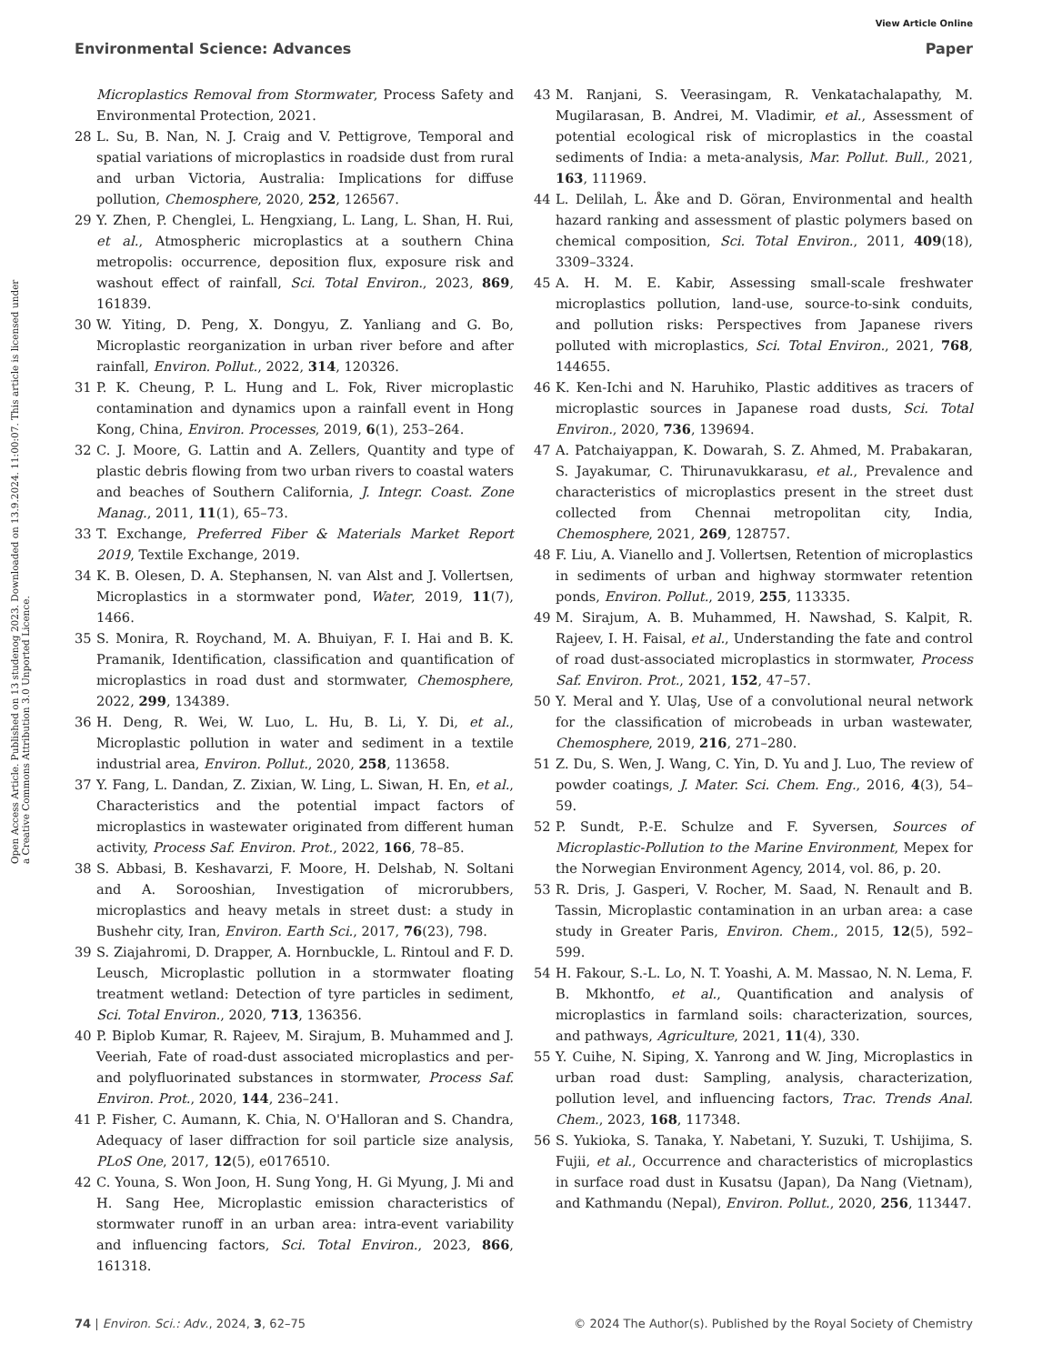View Article Online
Environmental Science: Advances Paper
Open Access Article. Published on 13 studenog 2023. Downloaded on 13.9.2024. 11:00:07. This article is licensed under a Creative Commons Attribution 3.0 Unported Licence.
Microplastics Removal from Stormwater, Process Safety and Environmental Protection, 2021.
28 L. Su, B. Nan, N. J. Craig and V. Pettigrove, Temporal and spatial variations of microplastics in roadside dust from rural and urban Victoria, Australia: Implications for diffuse pollution, Chemosphere, 2020, 252, 126567.
29 Y. Zhen, P. Chenglei, L. Hengxiang, L. Lang, L. Shan, H. Rui, et al., Atmospheric microplastics at a southern China metropolis: occurrence, deposition flux, exposure risk and washout effect of rainfall, Sci. Total Environ., 2023, 869, 161839.
30 W. Yiting, D. Peng, X. Dongyu, Z. Yanliang and G. Bo, Microplastic reorganization in urban river before and after rainfall, Environ. Pollut., 2022, 314, 120326.
31 P. K. Cheung, P. L. Hung and L. Fok, River microplastic contamination and dynamics upon a rainfall event in Hong Kong, China, Environ. Processes, 2019, 6(1), 253–264.
32 C. J. Moore, G. Lattin and A. Zellers, Quantity and type of plastic debris flowing from two urban rivers to coastal waters and beaches of Southern California, J. Integr. Coast. Zone Manag., 2011, 11(1), 65–73.
33 T. Exchange, Preferred Fiber & Materials Market Report 2019, Textile Exchange, 2019.
34 K. B. Olesen, D. A. Stephansen, N. van Alst and J. Vollertsen, Microplastics in a stormwater pond, Water, 2019, 11(7), 1466.
35 S. Monira, R. Roychand, M. A. Bhuiyan, F. I. Hai and B. K. Pramanik, Identification, classification and quantification of microplastics in road dust and stormwater, Chemosphere, 2022, 299, 134389.
36 H. Deng, R. Wei, W. Luo, L. Hu, B. Li, Y. Di, et al., Microplastic pollution in water and sediment in a textile industrial area, Environ. Pollut., 2020, 258, 113658.
37 Y. Fang, L. Dandan, Z. Zixian, W. Ling, L. Siwan, H. En, et al., Characteristics and the potential impact factors of microplastics in wastewater originated from different human activity, Process Saf. Environ. Prot., 2022, 166, 78–85.
38 S. Abbasi, B. Keshavarzi, F. Moore, H. Delshab, N. Soltani and A. Sorooshian, Investigation of microrubbers, microplastics and heavy metals in street dust: a study in Bushehr city, Iran, Environ. Earth Sci., 2017, 76(23), 798.
39 S. Ziajahromi, D. Drapper, A. Hornbuckle, L. Rintoul and F. D. Leusch, Microplastic pollution in a stormwater floating treatment wetland: Detection of tyre particles in sediment, Sci. Total Environ., 2020, 713, 136356.
40 P. Biplob Kumar, R. Rajeev, M. Sirajum, B. Muhammed and J. Veeriah, Fate of road-dust associated microplastics and per- and polyfluorinated substances in stormwater, Process Saf. Environ. Prot., 2020, 144, 236–241.
41 P. Fisher, C. Aumann, K. Chia, N. O'Halloran and S. Chandra, Adequacy of laser diffraction for soil particle size analysis, PLoS One, 2017, 12(5), e0176510.
42 C. Youna, S. Won Joon, H. Sung Yong, H. Gi Myung, J. Mi and H. Sang Hee, Microplastic emission characteristics of stormwater runoff in an urban area: intra-event variability and influencing factors, Sci. Total Environ., 2023, 866, 161318.
43 M. Ranjani, S. Veerasingam, R. Venkatachalapathy, M. Mugilarasan, B. Andrei, M. Vladimir, et al., Assessment of potential ecological risk of microplastics in the coastal sediments of India: a meta-analysis, Mar. Pollut. Bull., 2021, 163, 111969.
44 L. Delilah, L. Åke and D. Göran, Environmental and health hazard ranking and assessment of plastic polymers based on chemical composition, Sci. Total Environ., 2011, 409(18), 3309–3324.
45 A. H. M. E. Kabir, Assessing small-scale freshwater microplastics pollution, land-use, source-to-sink conduits, and pollution risks: Perspectives from Japanese rivers polluted with microplastics, Sci. Total Environ., 2021, 768, 144655.
46 K. Ken-Ichi and N. Haruhiko, Plastic additives as tracers of microplastic sources in Japanese road dusts, Sci. Total Environ., 2020, 736, 139694.
47 A. Patchaiyappan, K. Dowarah, S. Z. Ahmed, M. Prabakaran, S. Jayakumar, C. Thirunavukkarasu, et al., Prevalence and characteristics of microplastics present in the street dust collected from Chennai metropolitan city, India, Chemosphere, 2021, 269, 128757.
48 F. Liu, A. Vianello and J. Vollertsen, Retention of microplastics in sediments of urban and highway stormwater retention ponds, Environ. Pollut., 2019, 255, 113335.
49 M. Sirajum, A. B. Muhammed, H. Nawshad, S. Kalpit, R. Rajeev, I. H. Faisal, et al., Understanding the fate and control of road dust-associated microplastics in stormwater, Process Saf. Environ. Prot., 2021, 152, 47–57.
50 Y. Meral and Y. Ulaş, Use of a convolutional neural network for the classification of microbeads in urban wastewater, Chemosphere, 2019, 216, 271–280.
51 Z. Du, S. Wen, J. Wang, C. Yin, D. Yu and J. Luo, The review of powder coatings, J. Mater. Sci. Chem. Eng., 2016, 4(3), 54–59.
52 P. Sundt, P.-E. Schulze and F. Syversen, Sources of Microplastic-Pollution to the Marine Environment, Mepex for the Norwegian Environment Agency, 2014, vol. 86, p. 20.
53 R. Dris, J. Gasperi, V. Rocher, M. Saad, N. Renault and B. Tassin, Microplastic contamination in an urban area: a case study in Greater Paris, Environ. Chem., 2015, 12(5), 592–599.
54 H. Fakour, S.-L. Lo, N. T. Yoashi, A. M. Massao, N. N. Lema, F. B. Mkhontfo, et al., Quantification and analysis of microplastics in farmland soils: characterization, sources, and pathways, Agriculture, 2021, 11(4), 330.
55 Y. Cuihe, N. Siping, X. Yanrong and W. Jing, Microplastics in urban road dust: Sampling, analysis, characterization, pollution level, and influencing factors, Trac. Trends Anal. Chem., 2023, 168, 117348.
56 S. Yukioka, S. Tanaka, Y. Nabetani, Y. Suzuki, T. Ushijima, S. Fujii, et al., Occurrence and characteristics of microplastics in surface road dust in Kusatsu (Japan), Da Nang (Vietnam), and Kathmandu (Nepal), Environ. Pollut., 2020, 256, 113447.
74 | Environ. Sci.: Adv., 2024, 3, 62–75 © 2024 The Author(s). Published by the Royal Society of Chemistry